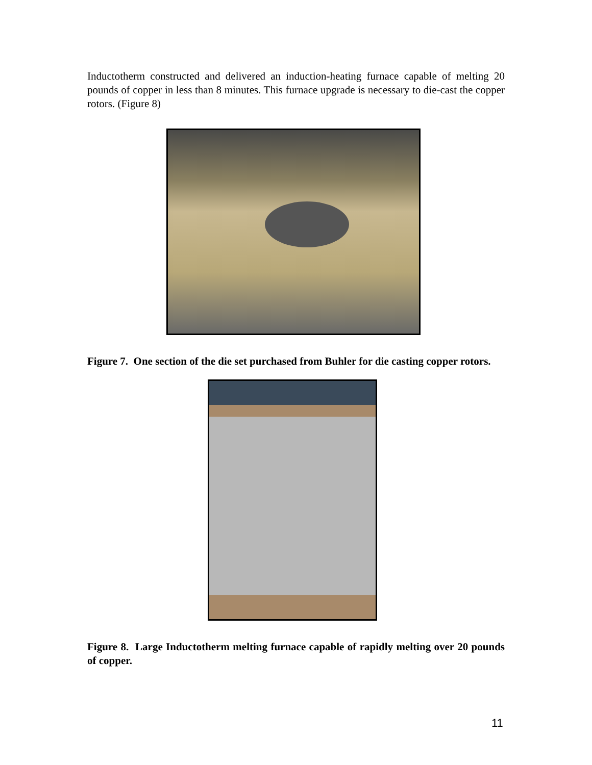Inductotherm constructed and delivered an induction-heating furnace capable of melting 20 pounds of copper in less than 8 minutes. This furnace upgrade is necessary to die-cast the copper rotors. (Figure 8)
Figure 7. One section of the die set purchased from Buhler for die casting copper rotors.
Figure 8. Large Inductotherm melting furnace capable of rapidly melting over 20 pounds of copper.
11